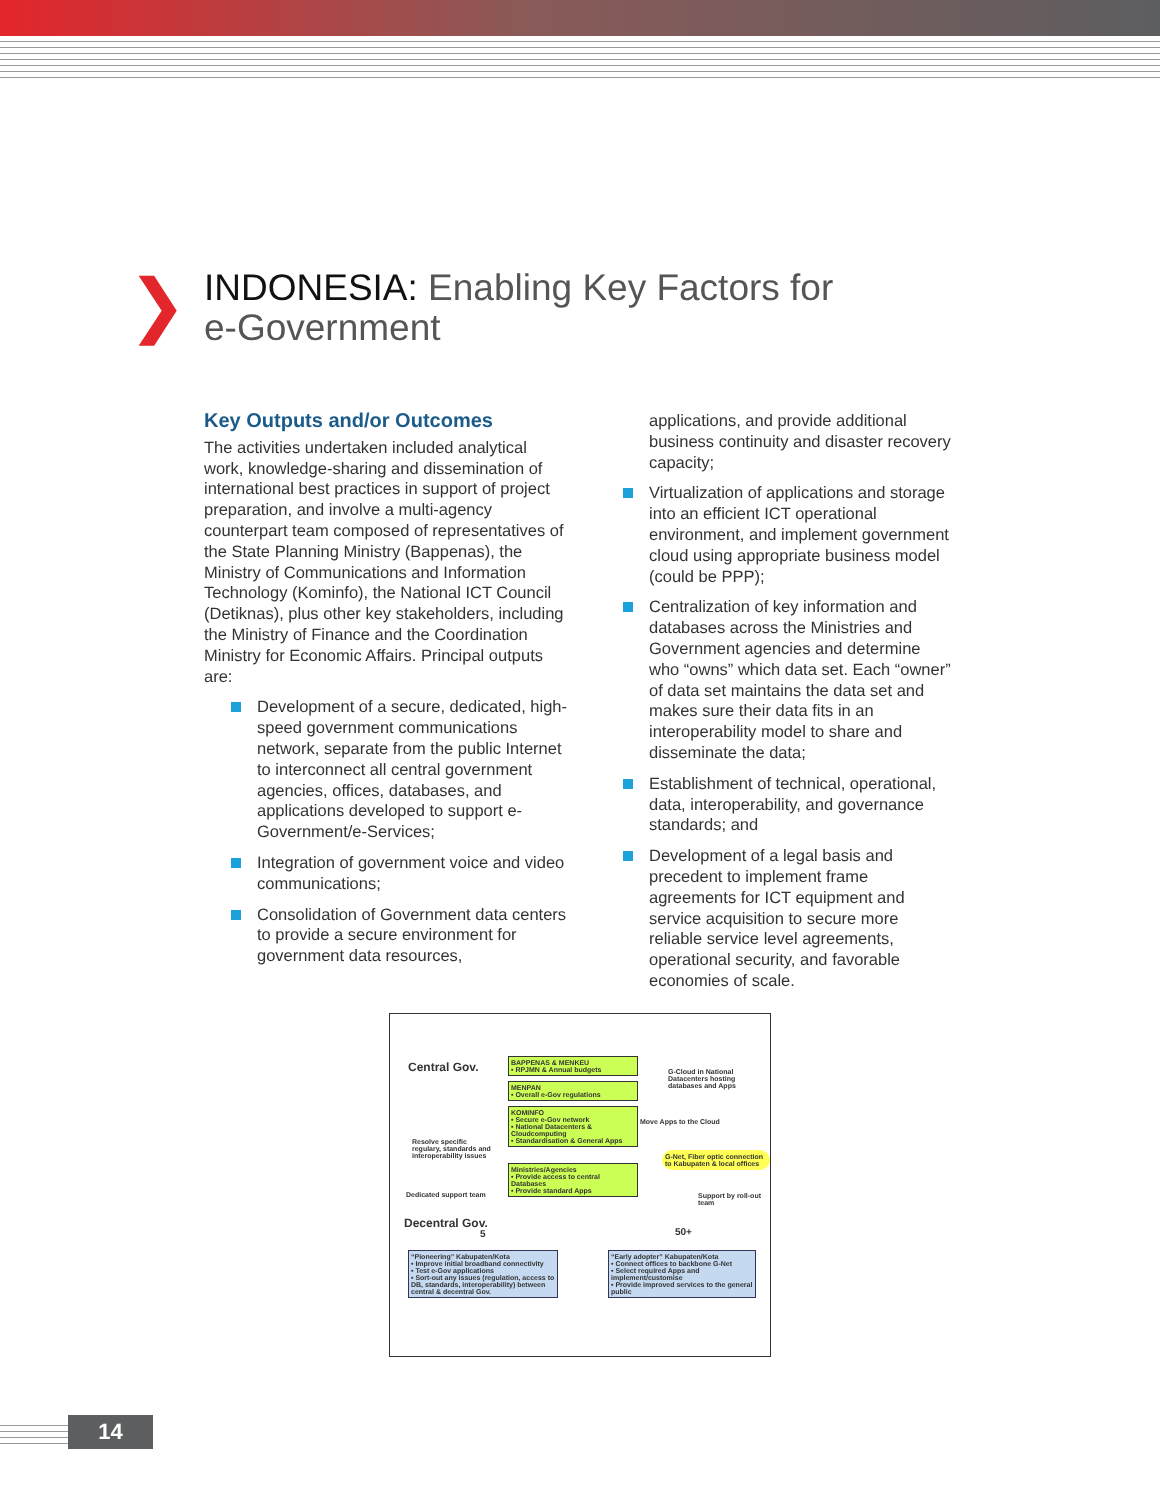❯
INDONESIA: Enabling Key Factors for
e-Government
Key Outputs and/or Outcomes
The activities undertaken included analytical work, knowledge-sharing and dissemination of international best practices in support of project preparation, and involve a multi-agency counterpart team composed of representatives of the State Planning Ministry (Bappenas), the Ministry of Communications and Information Technology (Kominfo), the National ICT Council (Detiknas), plus other key stakeholders, including the Ministry of Finance and the Coordination Ministry for Economic Affairs. Principal outputs are:
Development of a secure, dedicated, high-speed government communications network, separate from the public Internet to interconnect all central government agencies, offices, databases, and applications developed to support e-Government/e-Services;
Integration of government voice and video communications;
Consolidation of Government data centers to provide a secure environment for government data resources,
applications, and provide additional business continuity and disaster recovery capacity;
Virtualization of applications and storage into an efficient ICT operational environment, and implement government cloud using appropriate business model (could be PPP);
Centralization of key information and databases across the Ministries and Government agencies and determine who “owns” which data set. Each “owner” of data set maintains the data set and makes sure their data fits in an interoperability model to share and disseminate the data;
Establishment of technical, operational, data, interoperability, and governance standards; and
Development of a legal basis and precedent to implement frame agreements for ICT equipment and service acquisition to secure more reliable service level agreements, operational security, and favorable economies of scale.
Central Gov.
BAPPENAS & MENKEU
• RPJMN & Annual budgets
MENPAN
• Overall e-Gov regulations
KOMINFO
• Secure e-Gov network
• National Datacenters & Cloudcomputing
• Standardisation & General Apps
Ministries/Agencies
• Provide access to central Databases
• Provide standard Apps
G-Cloud in National Datacenters hosting databases and Apps
Move Apps to the Cloud
G-Net, Fiber optic connection to Kabupaten & local offices
Resolve specific regulary, standards and interoperability issues
Dedicated support team Support by roll-out team
Decentral Gov.
5 50+
“Pioneering” Kabupaten/Kota
• Improve initial broadband connectivity
• Test e-Gov applications
• Sort-out any issues (regulation, access to DB, standards, interoperability) between central & decentral Gov.
“Early adopter” Kabupaten/Kota
• Connect offices to backbone G-Net
• Select required Apps and implement/customise
• Provide improved services to the general public
14